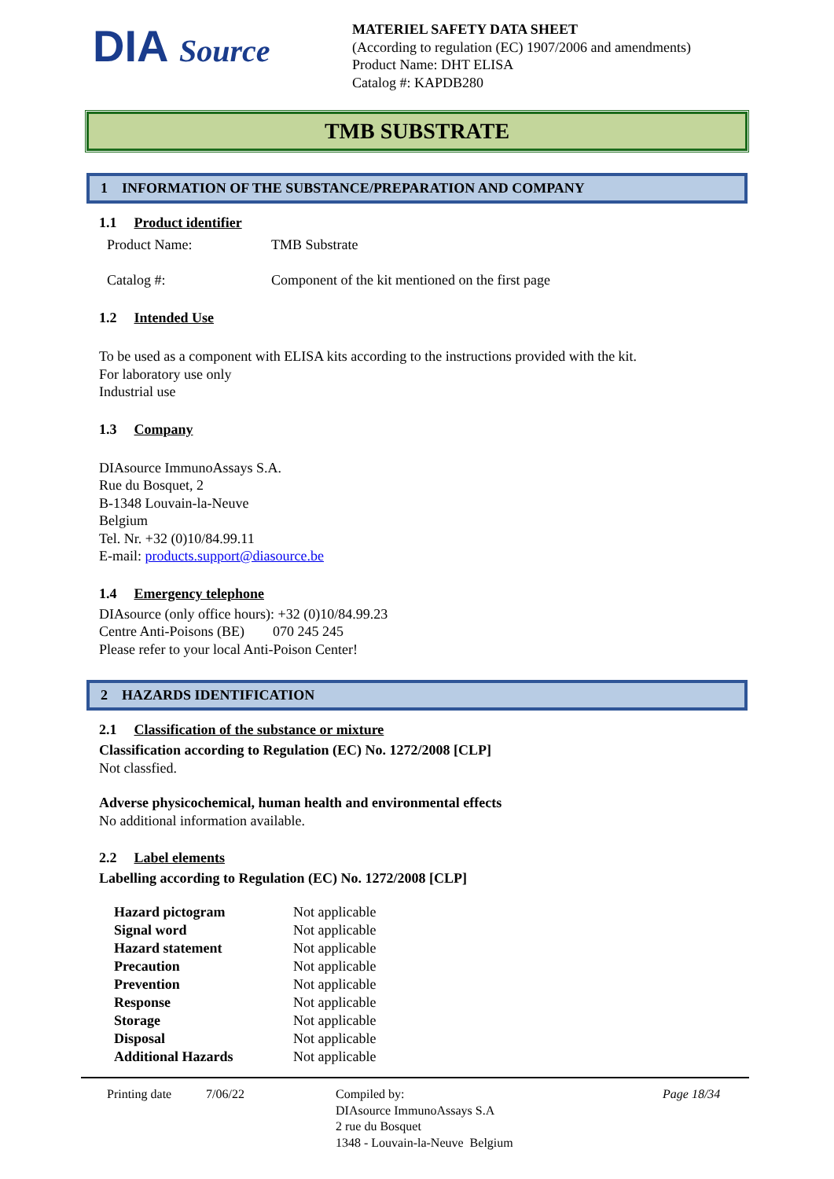DIA Source
MATERIEL SAFETY DATA SHEET
(According to regulation (EC) 1907/2006 and amendments)
Product Name: DHT ELISA
Catalog #: KAPDB280
TMB SUBSTRATE
1 INFORMATION OF THE SUBSTANCE/PREPARATION AND COMPANY
1.1 Product identifier
| Product Name: | TMB Substrate |
| Catalog #: | Component of the kit mentioned on the first page |
1.2 Intended Use
To be used as a component with ELISA kits according to the instructions provided with the kit.
For laboratory use only
Industrial use
1.3 Company
DIAsource ImmunoAssays S.A.
Rue du Bosquet, 2
B-1348 Louvain-la-Neuve
Belgium
Tel. Nr. +32 (0)10/84.99.11
E-mail: products.support@diasource.be
1.4 Emergency telephone
DIAsource (only office hours): +32 (0)10/84.99.23
Centre Anti-Poisons (BE) 070 245 245
Please refer to your local Anti-Poison Center!
2 HAZARDS IDENTIFICATION
2.1 Classification of the substance or mixture
Classification according to Regulation (EC) No. 1272/2008 [CLP]
Not classfied.
Adverse physicochemical, human health and environmental effects
No additional information available.
2.2 Label elements
Labelling according to Regulation (EC) No. 1272/2008 [CLP]
| Hazard pictogram | Not applicable |
| Signal word | Not applicable |
| Hazard statement | Not applicable |
| Precaution | Not applicable |
| Prevention | Not applicable |
| Response | Not applicable |
| Storage | Not applicable |
| Disposal | Not applicable |
| Additional Hazards | Not applicable |
Printing date 7/06/22 Compiled by:
DIAsource ImmunoAssays S.A
2 rue du Bosquet
1348 - Louvain-la-Neuve Belgium
Page 18/34